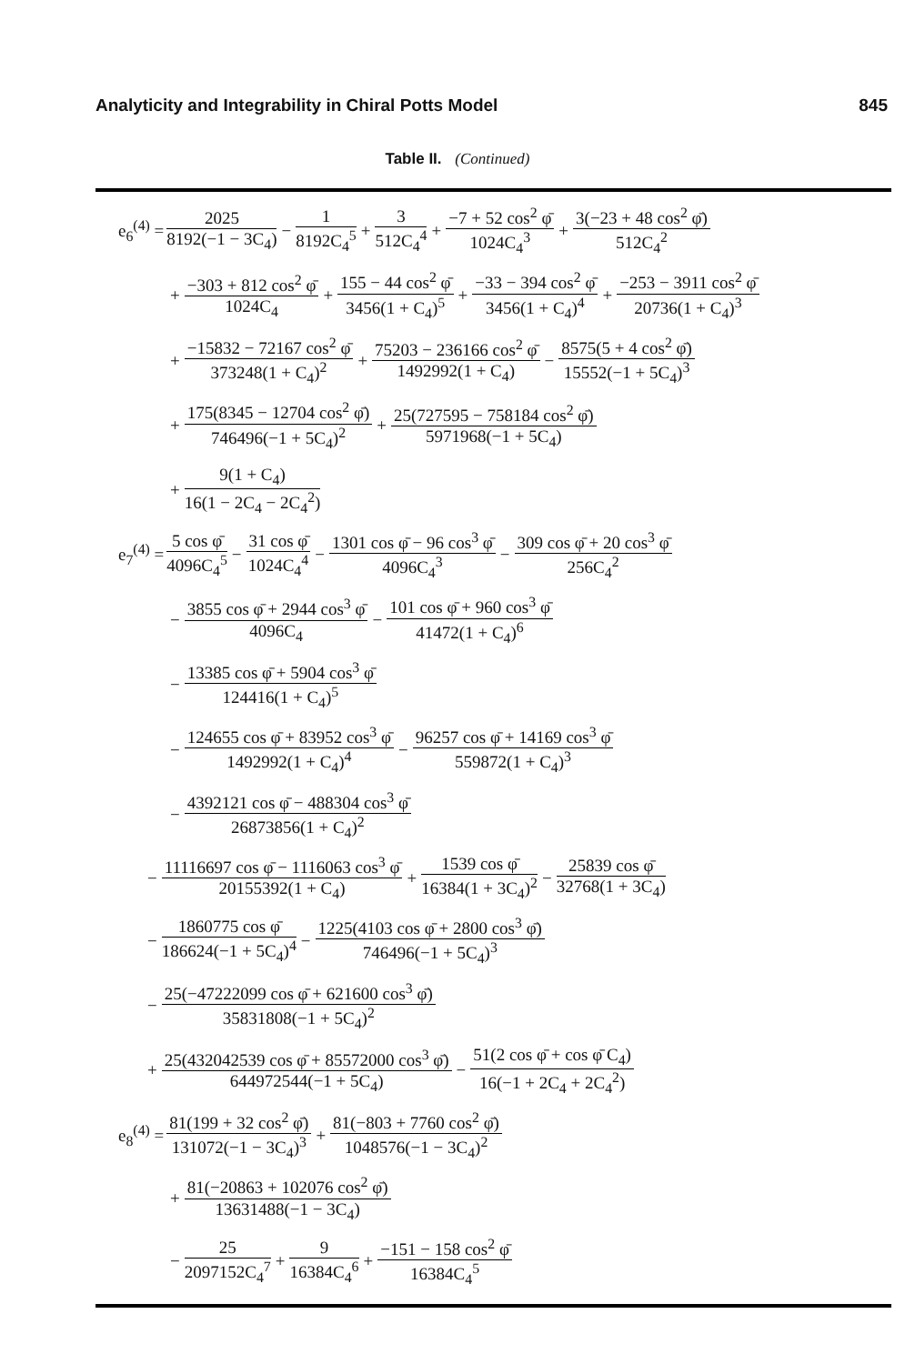Analyticity and Integrability in Chiral Potts Model 845
Table II. (Continued)
e<sub>6</sub><sup>(4)</sup> = 2025 8192(−1 − 3C<sub>4</sub>) − 1 8192C<sub>4</sub><sup>5</sup> + 3 512C<sub>4</sub><sup>4</sup> + −7 + 52 cos<sup>2</sup> φ̄ 1024C<sub>4</sub><sup>3</sup> + 3(−23 + 48 cos<sup>2</sup> φ̄) 512C<sub>4</sub><sup>2</sup>
+ −303 + 812 cos<sup>2</sup> φ̄ 1024C<sub>4</sub> + 155 − 44 cos<sup>2</sup> φ̄ 3456(1 + C<sub>4</sub>)<sup>5</sup> + −33 − 394 cos<sup>2</sup> φ̄ 3456(1 + C<sub>4</sub>)<sup>4</sup> + −253 − 3911 cos<sup>2</sup> φ̄ 20736(1 + C<sub>4</sub>)<sup>3</sup>
+ −15832 − 72167 cos<sup>2</sup> φ̄ 373248(1 + C<sub>4</sub>)<sup>2</sup> + 75203 − 236166 cos<sup>2</sup> φ̄ 1492992(1 + C<sub>4</sub>) − 8575(5 + 4 cos<sup>2</sup> φ̄) 15552(−1 + 5C<sub>4</sub>)<sup>3</sup>
+ 175(8345 − 12704 cos<sup>2</sup> φ̄) 746496(−1 + 5C<sub>4</sub>)<sup>2</sup> + 25(727595 − 758184 cos<sup>2</sup> φ̄) 5971968(−1 + 5C<sub>4</sub>)
+ 9(1 + C<sub>4</sub>) 16(1 − 2C<sub>4</sub> − 2C<sub>4</sub><sup>2</sup>)
e<sub>7</sub><sup>(4)</sup> = 5 cos φ̄ 4096C<sub>4</sub><sup>5</sup> − 31 cos φ̄ 1024C<sub>4</sub><sup>4</sup> − 1301 cos φ̄ − 96 cos<sup>3</sup> φ̄ 4096C<sub>4</sub><sup>3</sup> − 309 cos φ̄ + 20 cos<sup>3</sup> φ̄ 256C<sub>4</sub><sup>2</sup>
− 3855 cos φ̄ + 2944 cos<sup>3</sup> φ̄ 4096C<sub>4</sub> − 101 cos φ̄ + 960 cos<sup>3</sup> φ̄ 41472(1 + C<sub>4</sub>)<sup>6</sup>
− 13385 cos φ̄ + 5904 cos<sup>3</sup> φ̄ 124416(1 + C<sub>4</sub>)<sup>5</sup>
− 124655 cos φ̄ + 83952 cos<sup>3</sup> φ̄ 1492992(1 + C<sub>4</sub>)<sup>4</sup> − 96257 cos φ̄ + 14169 cos<sup>3</sup> φ̄ 559872(1 + C<sub>4</sub>)<sup>3</sup>
− 4392121 cos φ̄ − 488304 cos<sup>3</sup> φ̄ 26873856(1 + C<sub>4</sub>)<sup>2</sup>
− 11116697 cos φ̄ − 1116063 cos<sup>3</sup> φ̄ 20155392(1 + C<sub>4</sub>) + 1539 cos φ̄ 16384(1 + 3C<sub>4</sub>)<sup>2</sup> − 25839 cos φ̄ 32768(1 + 3C<sub>4</sub>)
− 1860775 cos φ̄ 186624(−1 + 5C<sub>4</sub>)<sup>4</sup> − 1225(4103 cos φ̄ + 2800 cos<sup>3</sup> φ̄) 746496(−1 + 5C<sub>4</sub>)<sup>3</sup>
− 25(−47222099 cos φ̄ + 621600 cos<sup>3</sup> φ̄) 35831808(−1 + 5C<sub>4</sub>)<sup>2</sup>
+ 25(432042539 cos φ̄ + 85572000 cos<sup>3</sup> φ̄) 644972544(−1 + 5C<sub>4</sub>) − 51(2 cos φ̄ + cos φ̄ C<sub>4</sub>) 16(−1 + 2C<sub>4</sub> + 2C<sub>4</sub><sup>2</sup>)
e<sub>8</sub><sup>(4)</sup> = 81(199 + 32 cos<sup>2</sup> φ̄) 131072(−1 − 3C<sub>4</sub>)<sup>3</sup> + 81(−803 + 7760 cos<sup>2</sup> φ̄) 1048576(−1 − 3C<sub>4</sub>)<sup>2</sup>
+ 81(−20863 + 102076 cos<sup>2</sup> φ̄) 13631488(−1 − 3C<sub>4</sub>)
− 25 2097152C<sub>4</sub><sup>7</sup> + 9 16384C<sub>4</sub><sup>6</sup> + −151 − 158 cos<sup>2</sup> φ̄ 16384C<sub>4</sub><sup>5</sup>